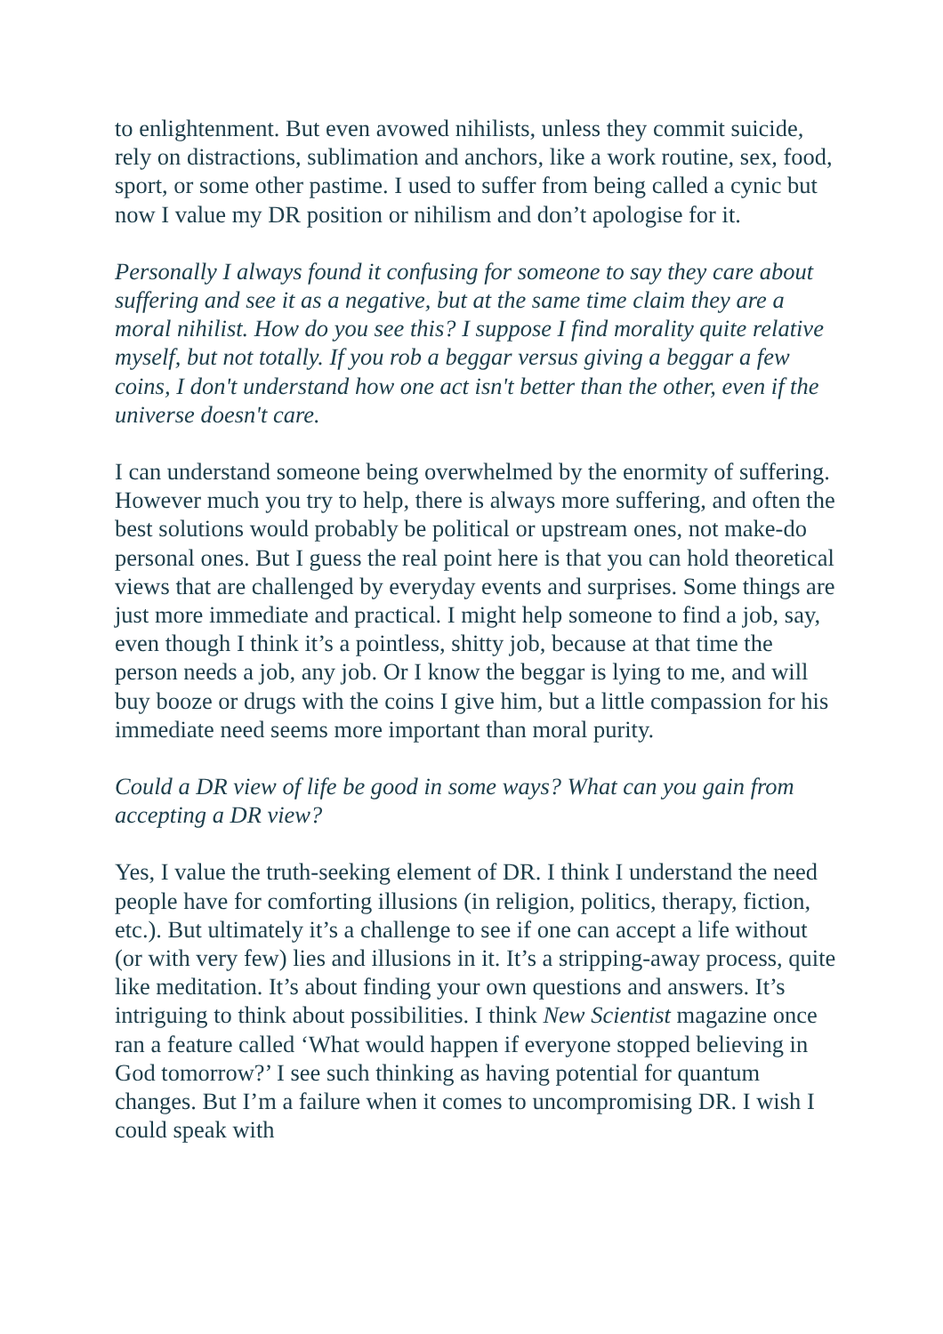to enlightenment. But even avowed nihilists, unless they commit suicide, rely on distractions, sublimation and anchors, like a work routine, sex, food, sport, or some other pastime. I used to suffer from being called a cynic but now I value my DR position or nihilism and don’t apologise for it.
Personally I always found it confusing for someone to say they care about suffering and see it as a negative, but at the same time claim they are a moral nihilist. How do you see this? I suppose I find morality quite relative myself, but not totally. If you rob a beggar versus giving a beggar a few coins, I don't understand how one act isn't better than the other, even if the universe doesn't care.
I can understand someone being overwhelmed by the enormity of suffering. However much you try to help, there is always more suffering, and often the best solutions would probably be political or upstream ones, not make-do personal ones. But I guess the real point here is that you can hold theoretical views that are challenged by everyday events and surprises. Some things are just more immediate and practical. I might help someone to find a job, say, even though I think it’s a pointless, shitty job, because at that time the person needs a job, any job. Or I know the beggar is lying to me, and will buy booze or drugs with the coins I give him, but a little compassion for his immediate need seems more important than moral purity.
Could a DR view of life be good in some ways? What can you gain from accepting a DR view?
Yes, I value the truth-seeking element of DR. I think I understand the need people have for comforting illusions (in religion, politics, therapy, fiction, etc.). But ultimately it’s a challenge to see if one can accept a life without (or with very few) lies and illusions in it. It’s a stripping-away process, quite like meditation. It’s about finding your own questions and answers. It’s intriguing to think about possibilities. I think New Scientist magazine once ran a feature called ‘What would happen if everyone stopped believing in God tomorrow?’ I see such thinking as having potential for quantum changes. But I’m a failure when it comes to uncompromising DR. I wish I could speak with